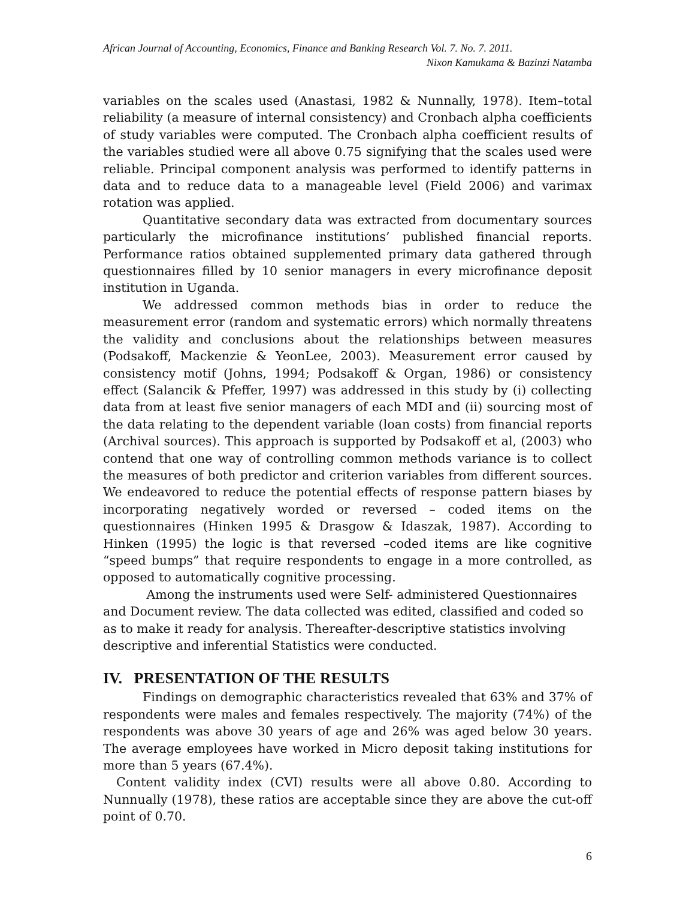African Journal of Accounting, Economics, Finance and Banking Research Vol. 7. No. 7. 2011.
Nixon Kamukama & Bazinzi Natamba
variables on the scales used (Anastasi, 1982 & Nunnally, 1978). Item–total reliability (a measure of internal consistency) and Cronbach alpha coefficients of study variables were computed. The Cronbach alpha coefficient results of the variables studied were all above 0.75 signifying that the scales used were reliable. Principal component analysis was performed to identify patterns in data and to reduce data to a manageable level (Field 2006) and varimax rotation was applied.
Quantitative secondary data was extracted from documentary sources particularly the microfinance institutions’ published financial reports. Performance ratios obtained supplemented primary data gathered through questionnaires filled by 10 senior managers in every microfinance deposit institution in Uganda.
We addressed common methods bias in order to reduce the measurement error (random and systematic errors) which normally threatens the validity and conclusions about the relationships between measures (Podsakoff, Mackenzie & YeonLee, 2003). Measurement error caused by consistency motif (Johns, 1994; Podsakoff & Organ, 1986) or consistency effect (Salancik & Pfeffer, 1997) was addressed in this study by (i) collecting data from at least five senior managers of each MDI and (ii) sourcing most of the data relating to the dependent variable (loan costs) from financial reports (Archival sources). This approach is supported by Podsakoff et al, (2003) who contend that one way of controlling common methods variance is to collect the measures of both predictor and criterion variables from different sources. We endeavored to reduce the potential effects of response pattern biases by incorporating negatively worded or reversed – coded items on the questionnaires (Hinken 1995 & Drasgow & Idaszak, 1987). According to Hinken (1995) the logic is that reversed –coded items are like cognitive “speed bumps” that require respondents to engage in a more controlled, as opposed to automatically cognitive processing.
Among the instruments used were Self- administered Questionnaires and Document review. The data collected was edited, classified and coded so as to make it ready for analysis. Thereafter-descriptive statistics involving descriptive and inferential Statistics were conducted.
IV. PRESENTATION OF THE RESULTS
Findings on demographic characteristics revealed that 63% and 37% of respondents were males and females respectively. The majority (74%) of the respondents was above 30 years of age and 26% was aged below 30 years. The average employees have worked in Micro deposit taking institutions for more than 5 years (67.4%).
Content validity index (CVI) results were all above 0.80. According to Nunnually (1978), these ratios are acceptable since they are above the cut-off point of 0.70.
6